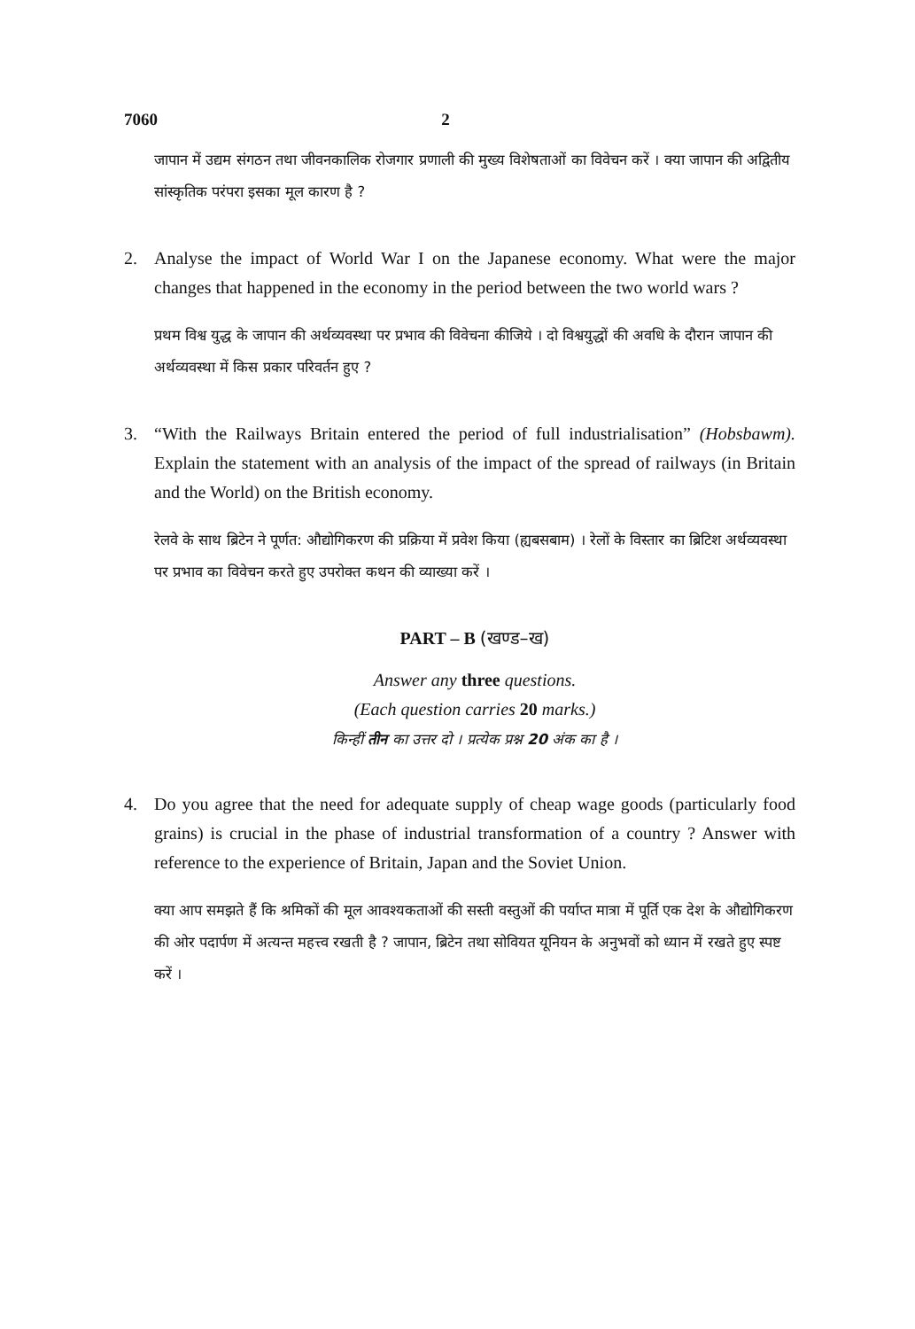7060 2
जापान में उद्यम संगठन तथा जीवनकालिक रोजगार प्रणाली की मुख्य विशेषताओं का विवेचन करें । क्या जापान की अद्वितीय सांस्कृतिक परंपरा इसका मूल कारण है ?
2. Analyse the impact of World War I on the Japanese economy. What were the major changes that happened in the economy in the period between the two world wars ?
प्रथम विश्व युद्ध के जापान की अर्थव्यवस्था पर प्रभाव की विवेचना कीजिये । दो विश्वयुद्धों की अवधि के दौरान जापान की अर्थव्यवस्था में किस प्रकार परिवर्तन हुए ?
3. “With the Railways Britain entered the period of full industrialisation” (Hobsbawm). Explain the statement with an analysis of the impact of the spread of railways (in Britain and the World) on the British economy.
रेलवे के साथ ब्रिटेन ने पूर्णत: औद्योगिकरण की प्रक्रिया में प्रवेश किया (ह्यबसबाम) । रेलों के विस्तार का ब्रिटिश अर्थव्यवस्था पर प्रभाव का विवेचन करते हुए उपरोक्त कथन की व्याख्या करें ।
PART – B (खण्ड–ख)
Answer any three questions.
(Each question carries 20 marks.)
किन्हीं तीन का उत्तर दो । प्रत्येक प्रश्न 20 अंक का है ।
4. Do you agree that the need for adequate supply of cheap wage goods (particularly food grains) is crucial in the phase of industrial transformation of a country ? Answer with reference to the experience of Britain, Japan and the Soviet Union.
क्या आप समझते हैं कि श्रमिकों की मूल आवश्यकताओं की सस्ती वस्तुओं की पर्याप्त मात्रा में पूर्ति एक देश के औद्योगिकरण की ओर पदार्पण में अत्यन्त महत्त्व रखती है ? जापान, ब्रिटेन तथा सोवियत यूनियन के अनुभवों को ध्यान में रखते हुए स्पष्ट करें ।